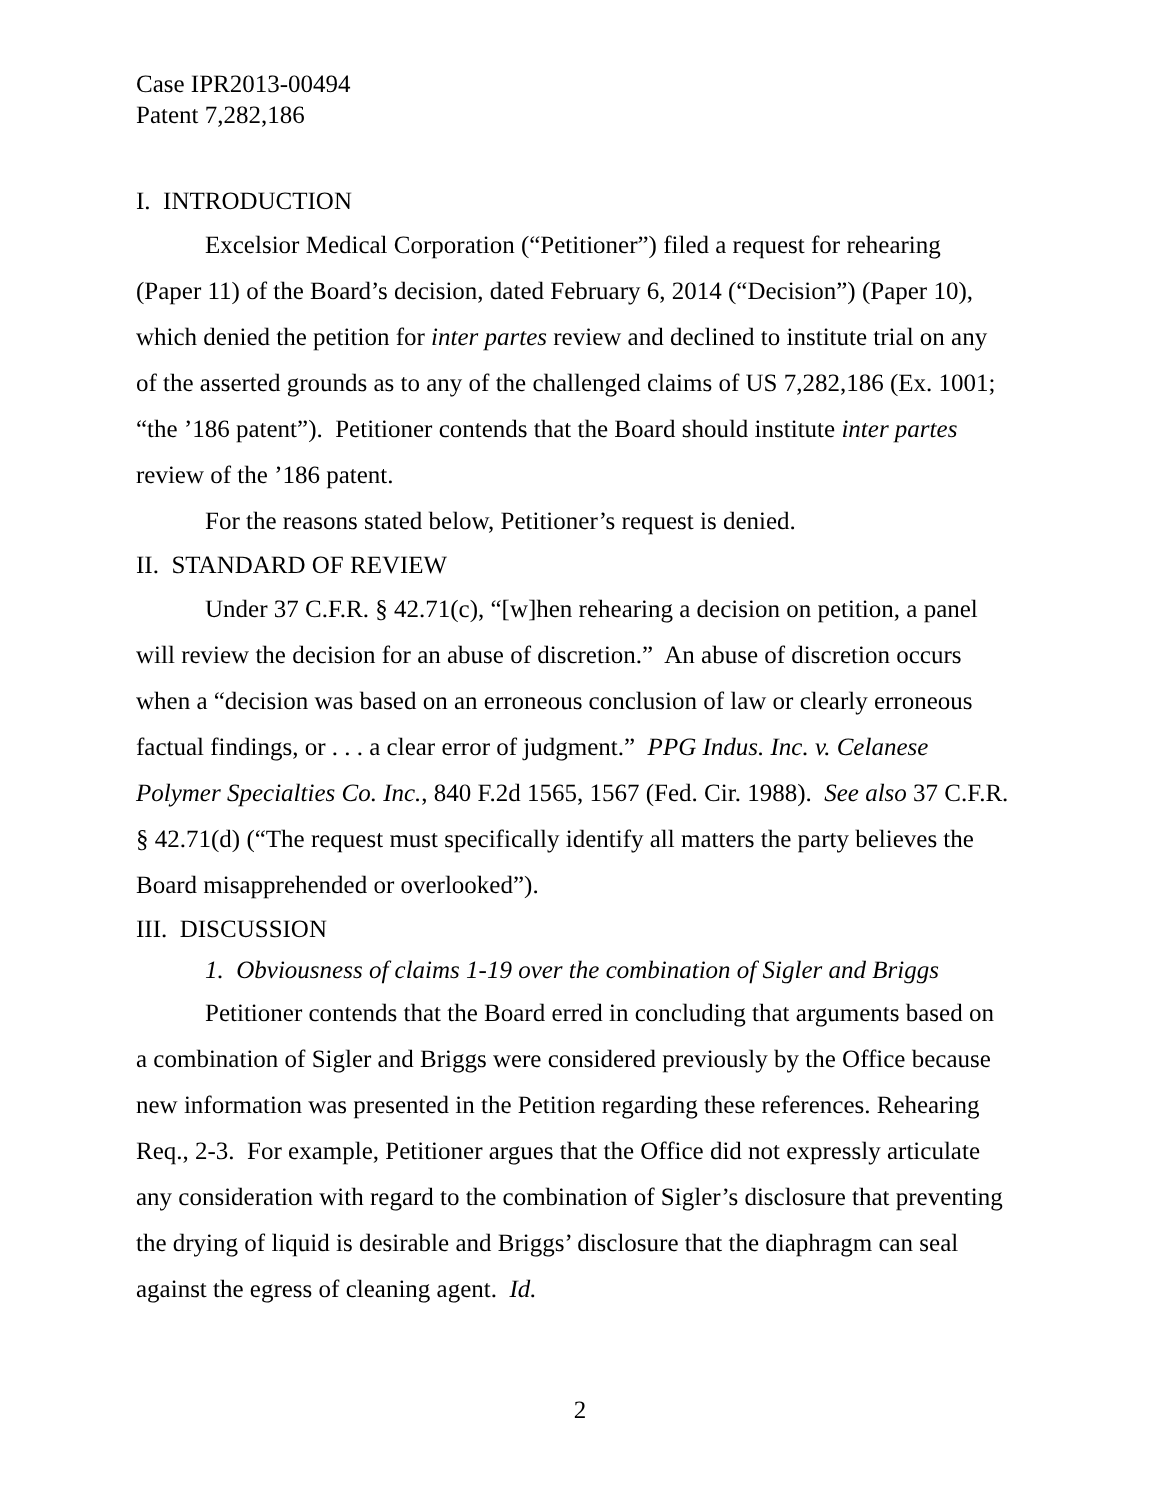Case IPR2013-00494
Patent 7,282,186
I. INTRODUCTION
Excelsior Medical Corporation (“Petitioner”) filed a request for rehearing (Paper 11) of the Board’s decision, dated February 6, 2014 (“Decision”) (Paper 10), which denied the petition for inter partes review and declined to institute trial on any of the asserted grounds as to any of the challenged claims of US 7,282,186 (Ex. 1001; “the ’186 patent”). Petitioner contends that the Board should institute inter partes review of the ’186 patent.
For the reasons stated below, Petitioner’s request is denied.
II. STANDARD OF REVIEW
Under 37 C.F.R. § 42.71(c), “[w]hen rehearing a decision on petition, a panel will review the decision for an abuse of discretion.” An abuse of discretion occurs when a “decision was based on an erroneous conclusion of law or clearly erroneous factual findings, or . . . a clear error of judgment.” PPG Indus. Inc. v. Celanese Polymer Specialties Co. Inc., 840 F.2d 1565, 1567 (Fed. Cir. 1988). See also 37 C.F.R. § 42.71(d) (“The request must specifically identify all matters the party believes the Board misapprehended or overlooked”).
III. DISCUSSION
1. Obviousness of claims 1-19 over the combination of Sigler and Briggs
Petitioner contends that the Board erred in concluding that arguments based on a combination of Sigler and Briggs were considered previously by the Office because new information was presented in the Petition regarding these references. Rehearing Req., 2-3. For example, Petitioner argues that the Office did not expressly articulate any consideration with regard to the combination of Sigler’s disclosure that preventing the drying of liquid is desirable and Briggs’ disclosure that the diaphragm can seal against the egress of cleaning agent. Id.
2